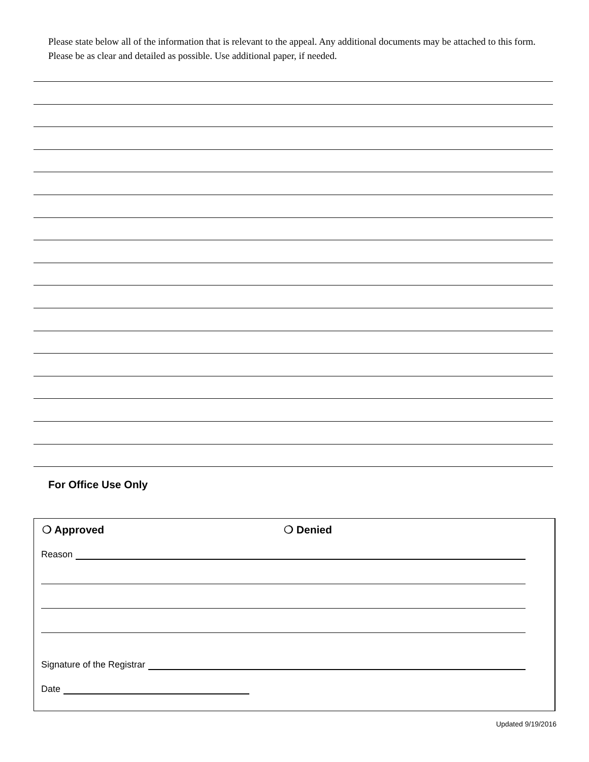Please state below all of the information that is relevant to the appeal. Any additional documents may be attached to this form. Please be as clear and detailed as possible. Use additional paper, if needed.
For Office Use Only
❍ Approved ❍ Denied
Reason
Signature of the Registrar
Date
Updated 9/19/2016